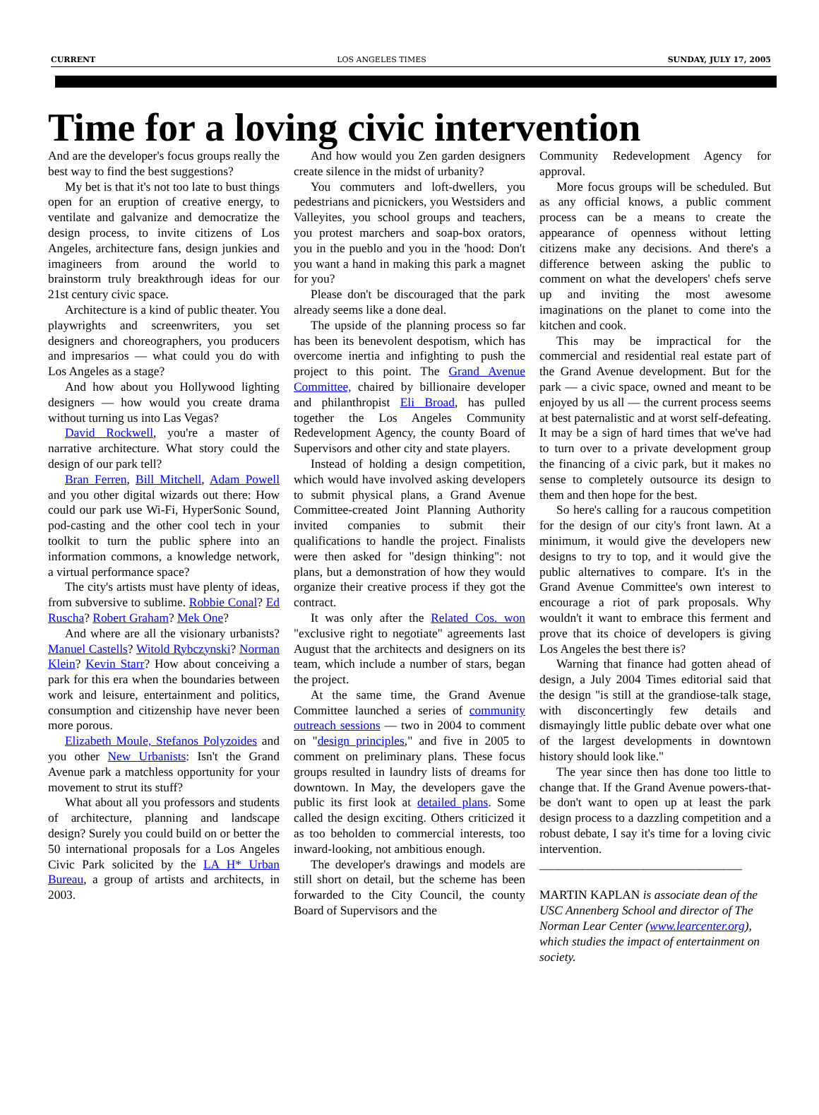CURRENT LOS ANGELES TIMES SUNDAY, JULY 17, 2005
Time for a loving civic intervention
And are the developer's focus groups really the best way to find the best suggestions?
My bet is that it's not too late to bust things open for an eruption of creative energy, to ventilate and galvanize and democratize the design process, to invite citizens of Los Angeles, architecture fans, design junkies and imagineers from around the world to brainstorm truly breakthrough ideas for our 21st century civic space.
Architecture is a kind of public theater. You playwrights and screenwriters, you set designers and choreographers, you producers and impresarios — what could you do with Los Angeles as a stage?
And how about you Hollywood lighting designers — how would you create drama without turning us into Las Vegas?
David Rockwell, you're a master of narrative architecture. What story could the design of our park tell?
Bran Ferren, Bill Mitchell, Adam Powell and you other digital wizards out there: How could our park use Wi-Fi, HyperSonic Sound, pod-casting and the other cool tech in your toolkit to turn the public sphere into an information commons, a knowledge network, a virtual performance space?
The city's artists must have plenty of ideas, from subversive to sublime. Robbie Conal? Ed Ruscha? Robert Graham? Mek One?
And where are all the visionary urbanists? Manuel Castells? Witold Rybczynski? Norman Klein? Kevin Starr? How about conceiving a park for this era when the boundaries between work and leisure, entertainment and politics, consumption and citizenship have never been more porous.
Elizabeth Moule, Stefanos Polyzoides and you other New Urbanists: Isn't the Grand Avenue park a matchless opportunity for your movement to strut its stuff?
What about all you professors and students of architecture, planning and landscape design? Surely you could build on or better the 50 international proposals for a Los Angeles Civic Park solicited by the LA H* Urban Bureau, a group of artists and architects, in 2003.
And how would you Zen garden designers create silence in the midst of urbanity?
You commuters and loft-dwellers, you pedestrians and picnickers, you Westsiders and Valleyites, you school groups and teachers, you protest marchers and soap-box orators, you in the pueblo and you in the 'hood: Don't you want a hand in making this park a magnet for you?
Please don't be discouraged that the park already seems like a done deal.
The upside of the planning process so far has been its benevolent despotism, which has overcome inertia and infighting to push the project to this point. The Grand Avenue Committee, chaired by billionaire developer and philanthropist Eli Broad, has pulled together the Los Angeles Community Redevelopment Agency, the county Board of Supervisors and other city and state players.
Instead of holding a design competition, which would have involved asking developers to submit physical plans, a Grand Avenue Committee-created Joint Planning Authority invited companies to submit their qualifications to handle the project. Finalists were then asked for "design thinking": not plans, but a demonstration of how they would organize their creative process if they got the contract.
It was only after the Related Cos. won "exclusive right to negotiate" agreements last August that the architects and designers on its team, which include a number of stars, began the project.
At the same time, the Grand Avenue Committee launched a series of community outreach sessions — two in 2004 to comment on "design principles," and five in 2005 to comment on preliminary plans. These focus groups resulted in laundry lists of dreams for downtown. In May, the developers gave the public its first look at detailed plans. Some called the design exciting. Others criticized it as too beholden to commercial interests, too inward-looking, not ambitious enough.
The developer's drawings and models are still short on detail, but the scheme has been forwarded to the City Council, the county Board of Supervisors and the
Community Redevelopment Agency for approval.
More focus groups will be scheduled. But as any official knows, a public comment process can be a means to create the appearance of openness without letting citizens make any decisions. And there's a difference between asking the public to comment on what the developers' chefs serve up and inviting the most awesome imaginations on the planet to come into the kitchen and cook.
This may be impractical for the commercial and residential real estate part of the Grand Avenue development. But for the park — a civic space, owned and meant to be enjoyed by us all — the current process seems at best paternalistic and at worst self-defeating. It may be a sign of hard times that we've had to turn over to a private development group the financing of a civic park, but it makes no sense to completely outsource its design to them and then hope for the best.
So here's calling for a raucous competition for the design of our city's front lawn. At a minimum, it would give the developers new designs to try to top, and it would give the public alternatives to compare. It's in the Grand Avenue Committee's own interest to encourage a riot of park proposals. Why wouldn't it want to embrace this ferment and prove that its choice of developers is giving Los Angeles the best there is?
Warning that finance had gotten ahead of design, a July 2004 Times editorial said that the design "is still at the grandiose-talk stage, with disconcertingly few details and dismayingly little public debate over what one of the largest developments in downtown history should look like."
The year since then has done too little to change that. If the Grand Avenue powers-that-be don't want to open up at least the park design process to a dazzling competition and a robust debate, I say it's time for a loving civic intervention.
_________________________________
MARTIN KAPLAN is associate dean of the USC Annenberg School and director of The Norman Lear Center (www.learcenter.org), which studies the impact of entertainment on society.